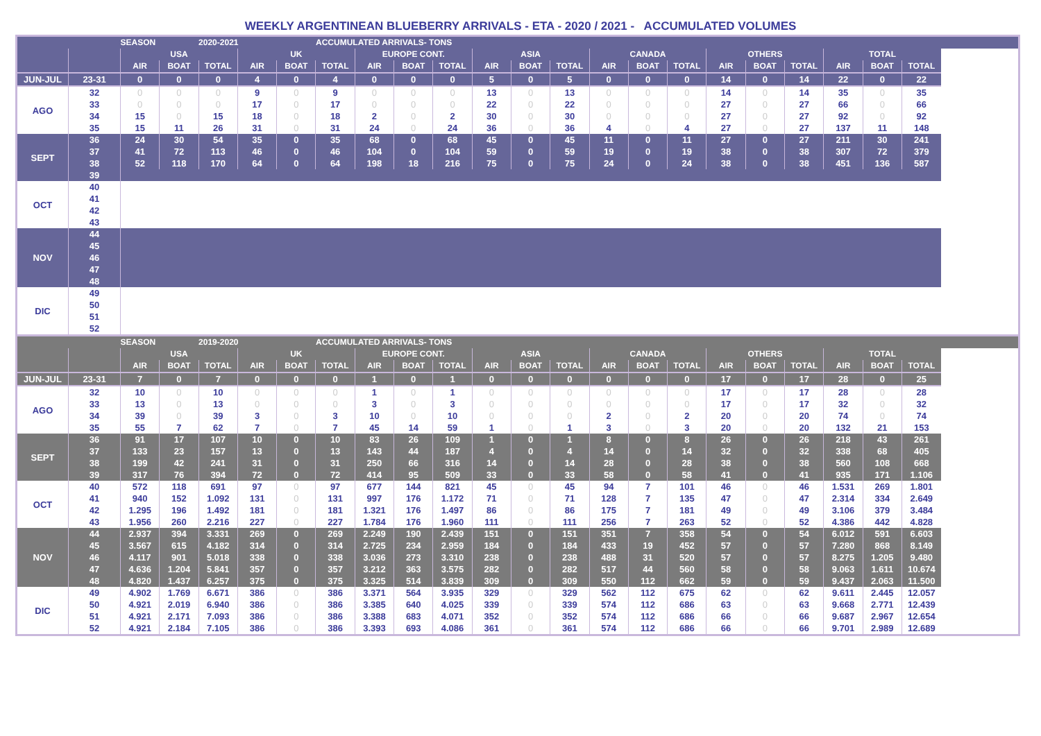WEEKLY ARGENTINEAN BLUEBERRY ARRIVALS - ETA - 2020 / 2021 - ACCUMULATED VOLUMES
| | | SEASON | | 2020-2021 | | | ACCUMULATED ARRIVALS- TONS | | | | | | | | | | | | | | | |
| --- | --- | --- | --- | --- | --- | --- | --- | --- | --- | --- | --- | --- | --- | --- | --- | --- | --- | --- | --- | --- | --- | --- |
| | | USA | | | UK | | | EUROPE CONT. | | | ASIA | | | CANADA | | | OTHERS | | | TOTAL | | |
| | | AIR | BOAT | TOTAL | AIR | BOAT | TOTAL | AIR | BOAT | TOTAL | AIR | BOAT | TOTAL | AIR | BOAT | TOTAL | AIR | BOAT | TOTAL | AIR | BOAT | TOTAL |
| JUN-JUL | 23-31 | 0 | 0 | 0 | 4 | 0 | 4 | 0 | 0 | 0 | 5 | 0 | 5 | 0 | 0 | 0 | 14 | 0 | 14 | 22 | 0 | 22 |
| AGO | 32 | 0 | 0 | 0 | 9 | 0 | 9 | 0 | 0 | 0 | 13 | 0 | 13 | 0 | 0 | 0 | 14 | 0 | 14 | 35 | 0 | 35 |
| | 33 | 0 | 0 | 0 | 17 | 0 | 17 | 0 | 0 | 0 | 22 | 0 | 22 | 0 | 0 | 0 | 27 | 0 | 27 | 66 | 0 | 66 |
| | 34 | 15 | 0 | 15 | 18 | 0 | 18 | 2 | 0 | 2 | 30 | 0 | 30 | 0 | 0 | 0 | 27 | 0 | 27 | 92 | 0 | 92 |
| | 35 | 15 | 11 | 26 | 31 | 0 | 31 | 24 | 0 | 24 | 36 | 0 | 36 | 4 | 0 | 4 | 27 | 0 | 27 | 137 | 11 | 148 |
| SEPT | 36 | 24 | 30 | 54 | 35 | 0 | 35 | 68 | 0 | 68 | 45 | 0 | 45 | 11 | 0 | 11 | 27 | 0 | 27 | 211 | 30 | 241 |
| | 37 | 41 | 72 | 113 | 46 | 0 | 46 | 104 | 0 | 104 | 59 | 0 | 59 | 19 | 0 | 19 | 38 | 0 | 38 | 307 | 72 | 379 |
| | 38 | 52 | 118 | 170 | 64 | 0 | 64 | 198 | 18 | 216 | 75 | 0 | 75 | 24 | 0 | 24 | 38 | 0 | 38 | 451 | 136 | 587 |
| | 39 | | | | | | | | | | | | | | | | | | | | | |
| OCT | 40 | | | | | | | | | | | | | | | | | | | | | |
| | 41 | | | | | | | | | | | | | | | | | | | | | |
| | 42 | | | | | | | | | | | | | | | | | | | | | |
| | 43 | | | | | | | | | | | | | | | | | | | | | |
| NOV | 44 | | | | | | | | | | | | | | | | | | | | | |
| | 45 | | | | | | | | | | | | | | | | | | | | | |
| | 46 | | | | | | | | | | | | | | | | | | | | | |
| | 47 | | | | | | | | | | | | | | | | | | | | | |
| | 48 | | | | | | | | | | | | | | | | | | | | | |
| DIC | 49 | | | | | | | | | | | | | | | | | | | | | |
| | 50 | | | | | | | | | | | | | | | | | | | | | |
| | 51 | | | | | | | | | | | | | | | | | | | | | |
| | 52 | | | | | | | | | | | | | | | | | | | | | |
| | | SEASON | | 2019-2020 | | | ACCUMULATED ARRIVALS- TONS | | | | | | | | | | | | | | | |
| --- | --- | --- | --- | --- | --- | --- | --- | --- | --- | --- | --- | --- | --- | --- | --- | --- | --- | --- | --- | --- | --- | --- |
| | | USA | | | UK | | | EUROPE CONT. | | | ASIA | | | CANADA | | | OTHERS | | | TOTAL | | |
| | | AIR | BOAT | TOTAL | AIR | BOAT | TOTAL | AIR | BOAT | TOTAL | AIR | BOAT | TOTAL | AIR | BOAT | TOTAL | AIR | BOAT | TOTAL | AIR | BOAT | TOTAL |
| JUN-JUL | 23-31 | 7 | 0 | 7 | 0 | 0 | 0 | 1 | 0 | 1 | 0 | 0 | 0 | 0 | 0 | 0 | 17 | 0 | 17 | 28 | 0 | 25 |
| AGO | 32 | 10 | 0 | 10 | 0 | 0 | 0 | 1 | 0 | 1 | 0 | 0 | 0 | 0 | 0 | 0 | 17 | 0 | 17 | 28 | 0 | 28 |
| | 33 | 13 | 0 | 13 | 0 | 0 | 0 | 3 | 0 | 3 | 0 | 0 | 0 | 0 | 0 | 0 | 17 | 0 | 17 | 32 | 0 | 32 |
| | 34 | 39 | 0 | 39 | 3 | 0 | 3 | 10 | 0 | 10 | 0 | 0 | 0 | 2 | 0 | 2 | 20 | 0 | 20 | 74 | 0 | 74 |
| | 35 | 55 | 7 | 62 | 7 | 0 | 7 | 45 | 14 | 59 | 1 | 0 | 1 | 3 | 0 | 3 | 20 | 0 | 20 | 132 | 21 | 153 |
| SEPT | 36 | 91 | 17 | 107 | 10 | 0 | 10 | 83 | 26 | 109 | 1 | 0 | 1 | 8 | 0 | 8 | 26 | 0 | 26 | 218 | 43 | 261 |
| | 37 | 133 | 23 | 157 | 13 | 0 | 13 | 143 | 44 | 187 | 4 | 0 | 4 | 14 | 0 | 14 | 32 | 0 | 32 | 338 | 68 | 405 |
| | 38 | 199 | 42 | 241 | 31 | 0 | 31 | 250 | 66 | 316 | 14 | 0 | 14 | 28 | 0 | 28 | 38 | 0 | 38 | 560 | 108 | 668 |
| | 39 | 317 | 76 | 394 | 72 | 0 | 72 | 414 | 95 | 509 | 33 | 0 | 33 | 58 | 0 | 58 | 41 | 0 | 41 | 935 | 171 | 1.106 |
| OCT | 40 | 572 | 118 | 691 | 97 | 0 | 97 | 677 | 144 | 821 | 45 | 0 | 45 | 94 | 7 | 101 | 46 | 0 | 46 | 1.531 | 269 | 1.801 |
| | 41 | 940 | 152 | 1.092 | 131 | 0 | 131 | 997 | 176 | 1.172 | 71 | 0 | 71 | 128 | 7 | 135 | 47 | 0 | 47 | 2.314 | 334 | 2.649 |
| | 42 | 1.295 | 196 | 1.492 | 181 | 0 | 181 | 1.321 | 176 | 1.497 | 86 | 0 | 86 | 175 | 7 | 181 | 49 | 0 | 49 | 3.106 | 379 | 3.484 |
| | 43 | 1.956 | 260 | 2.216 | 227 | 0 | 227 | 1.784 | 176 | 1.960 | 111 | 0 | 111 | 256 | 7 | 263 | 52 | 0 | 52 | 4.386 | 442 | 4.828 |
| NOV | 44 | 2.937 | 394 | 3.331 | 269 | 0 | 269 | 2.249 | 190 | 2.439 | 151 | 0 | 151 | 351 | 7 | 358 | 54 | 0 | 54 | 6.012 | 591 | 6.603 |
| | 45 | 3.567 | 615 | 4.182 | 314 | 0 | 314 | 2.725 | 234 | 2.959 | 184 | 0 | 184 | 433 | 19 | 452 | 57 | 0 | 57 | 7.280 | 868 | 8.149 |
| | 46 | 4.117 | 901 | 5.018 | 338 | 0 | 338 | 3.036 | 273 | 3.310 | 238 | 0 | 238 | 488 | 31 | 520 | 57 | 0 | 57 | 8.275 | 1.205 | 9.480 |
| | 47 | 4.636 | 1.204 | 5.841 | 357 | 0 | 357 | 3.212 | 363 | 3.575 | 282 | 0 | 282 | 517 | 44 | 560 | 58 | 0 | 58 | 9.063 | 1.611 | 10.674 |
| | 48 | 4.820 | 1.437 | 6.257 | 375 | 0 | 375 | 3.325 | 514 | 3.839 | 309 | 0 | 309 | 550 | 112 | 662 | 59 | 0 | 59 | 9.437 | 2.063 | 11.500 |
| DIC | 49 | 4.902 | 1.769 | 6.671 | 386 | 0 | 386 | 3.371 | 564 | 3.935 | 329 | 0 | 329 | 562 | 112 | 675 | 62 | 0 | 62 | 9.611 | 2.445 | 12.057 |
| | 50 | 4.921 | 2.019 | 6.940 | 386 | 0 | 386 | 3.385 | 640 | 4.025 | 339 | 0 | 339 | 574 | 112 | 686 | 63 | 0 | 63 | 9.668 | 2.771 | 12.439 |
| | 51 | 4.921 | 2.171 | 7.093 | 386 | 0 | 386 | 3.388 | 683 | 4.071 | 352 | 0 | 352 | 574 | 112 | 686 | 66 | 0 | 66 | 9.687 | 2.967 | 12.654 |
| | 52 | 4.921 | 2.184 | 7.105 | 386 | 0 | 386 | 3.393 | 693 | 4.086 | 361 | 0 | 361 | 574 | 112 | 686 | 66 | 0 | 66 | 9.701 | 2.989 | 12.689 |